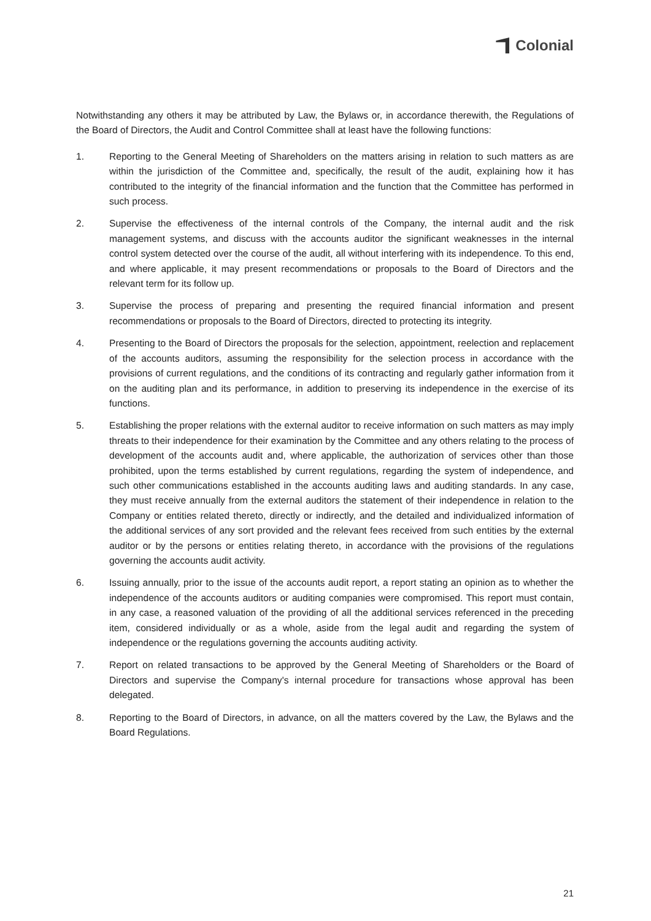Colonial
Notwithstanding any others it may be attributed by Law, the Bylaws or, in accordance therewith, the Regulations of the Board of Directors, the Audit and Control Committee shall at least have the following functions:
1. Reporting to the General Meeting of Shareholders on the matters arising in relation to such matters as are within the jurisdiction of the Committee and, specifically, the result of the audit, explaining how it has contributed to the integrity of the financial information and the function that the Committee has performed in such process.
2. Supervise the effectiveness of the internal controls of the Company, the internal audit and the risk management systems, and discuss with the accounts auditor the significant weaknesses in the internal control system detected over the course of the audit, all without interfering with its independence. To this end, and where applicable, it may present recommendations or proposals to the Board of Directors and the relevant term for its follow up.
3. Supervise the process of preparing and presenting the required financial information and present recommendations or proposals to the Board of Directors, directed to protecting its integrity.
4. Presenting to the Board of Directors the proposals for the selection, appointment, reelection and replacement of the accounts auditors, assuming the responsibility for the selection process in accordance with the provisions of current regulations, and the conditions of its contracting and regularly gather information from it on the auditing plan and its performance, in addition to preserving its independence in the exercise of its functions.
5. Establishing the proper relations with the external auditor to receive information on such matters as may imply threats to their independence for their examination by the Committee and any others relating to the process of development of the accounts audit and, where applicable, the authorization of services other than those prohibited, upon the terms established by current regulations, regarding the system of independence, and such other communications established in the accounts auditing laws and auditing standards. In any case, they must receive annually from the external auditors the statement of their independence in relation to the Company or entities related thereto, directly or indirectly, and the detailed and individualized information of the additional services of any sort provided and the relevant fees received from such entities by the external auditor or by the persons or entities relating thereto, in accordance with the provisions of the regulations governing the accounts audit activity.
6. Issuing annually, prior to the issue of the accounts audit report, a report stating an opinion as to whether the independence of the accounts auditors or auditing companies were compromised. This report must contain, in any case, a reasoned valuation of the providing of all the additional services referenced in the preceding item, considered individually or as a whole, aside from the legal audit and regarding the system of independence or the regulations governing the accounts auditing activity.
7. Report on related transactions to be approved by the General Meeting of Shareholders or the Board of Directors and supervise the Company's internal procedure for transactions whose approval has been delegated.
8. Reporting to the Board of Directors, in advance, on all the matters covered by the Law, the Bylaws and the Board Regulations.
21